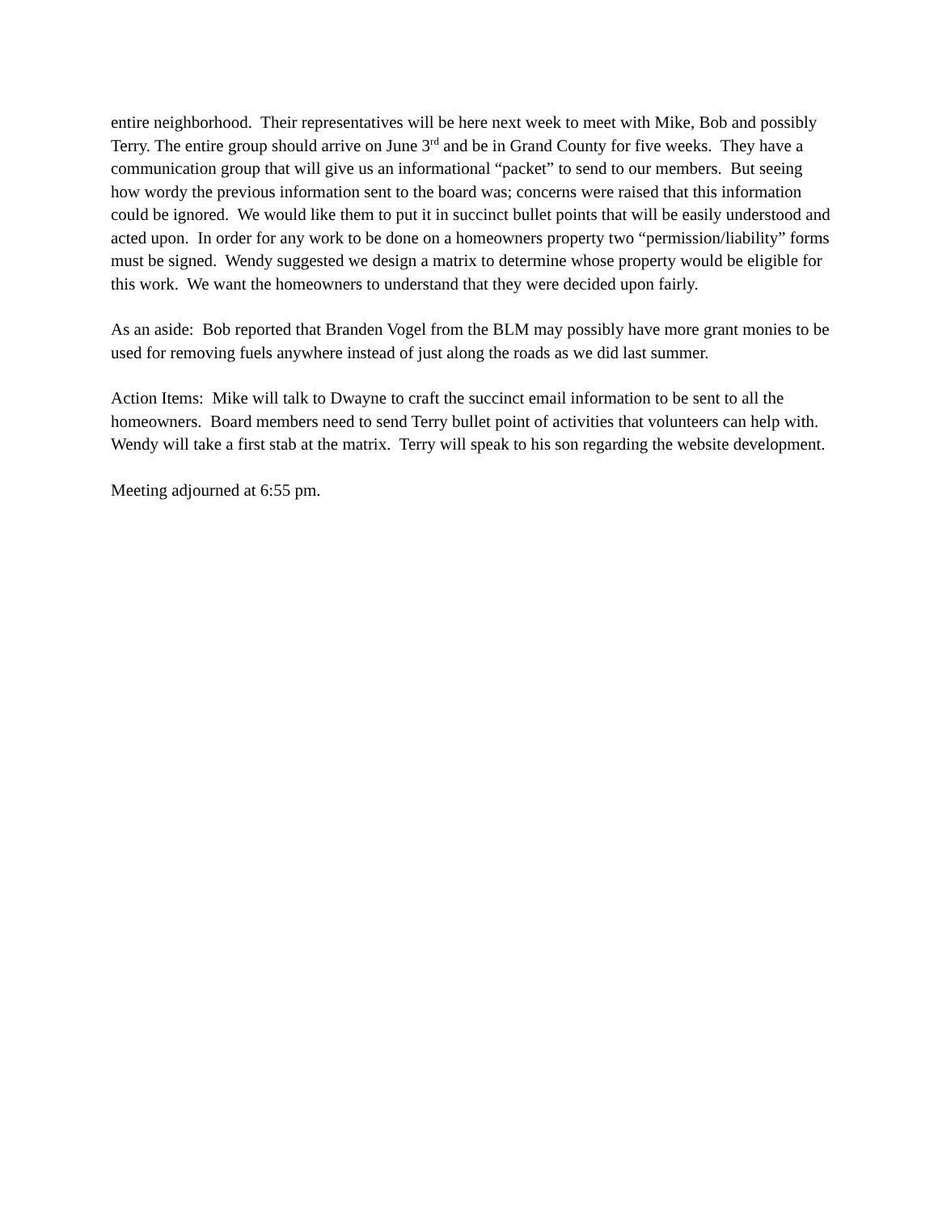entire neighborhood. Their representatives will be here next week to meet with Mike, Bob and possibly Terry. The entire group should arrive on June 3<sup>rd</sup> and be in Grand County for five weeks. They have a communication group that will give us an informational “packet” to send to our members. But seeing how wordy the previous information sent to the board was; concerns were raised that this information could be ignored. We would like them to put it in succinct bullet points that will be easily understood and acted upon. In order for any work to be done on a homeowners property two “permission/liability” forms must be signed. Wendy suggested we design a matrix to determine whose property would be eligible for this work. We want the homeowners to understand that they were decided upon fairly.
As an aside: Bob reported that Branden Vogel from the BLM may possibly have more grant monies to be used for removing fuels anywhere instead of just along the roads as we did last summer.
Action Items: Mike will talk to Dwayne to craft the succinct email information to be sent to all the homeowners. Board members need to send Terry bullet point of activities that volunteers can help with. Wendy will take a first stab at the matrix. Terry will speak to his son regarding the website development.
Meeting adjourned at 6:55 pm.